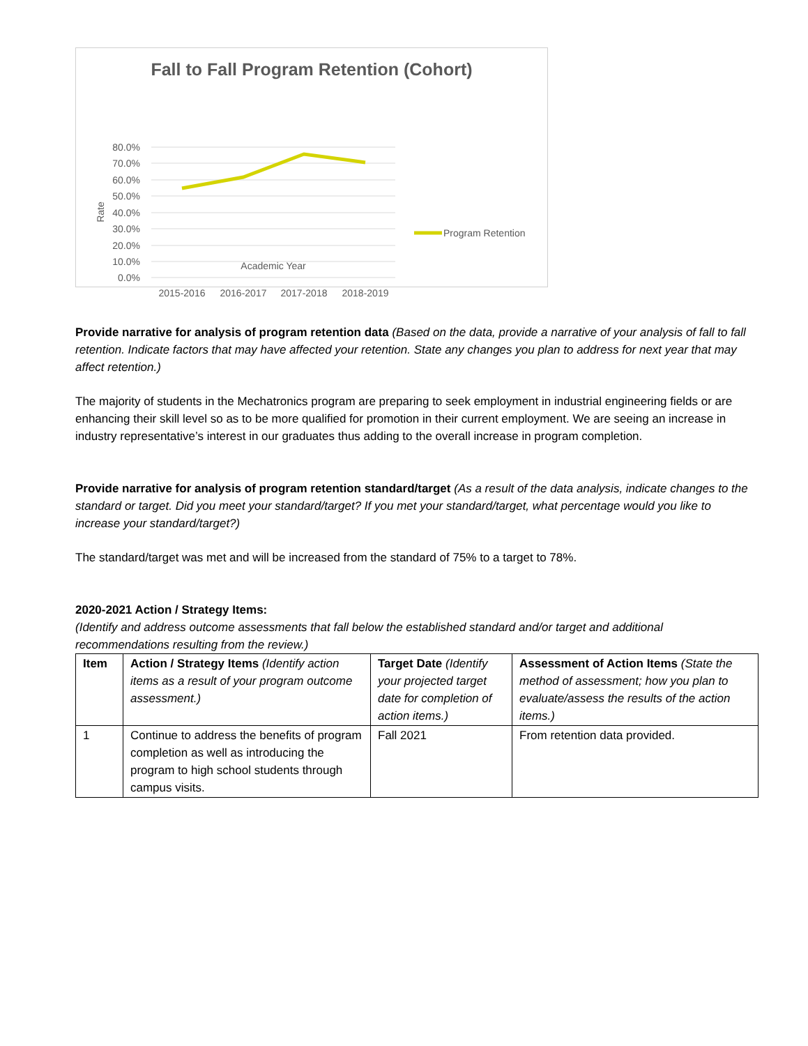Fall to Fall Program Retention (Cohort)
80.0%
70.0%
60.0%
50.0%
40.0%
30.0%
20.0%
10.0%
0.0%
Rate
2015-2016
2016-2017
2017-2018
2018-2019
Program Retention
Academic Year
Provide narrative for analysis of program retention data (Based on the data, provide a narrative of your analysis of fall to fall retention. Indicate factors that may have affected your retention. State any changes you plan to address for next year that may affect retention.)
The majority of students in the Mechatronics program are preparing to seek employment in industrial engineering fields or are enhancing their skill level so as to be more qualified for promotion in their current employment. We are seeing an increase in industry representative’s interest in our graduates thus adding to the overall increase in program completion.
Provide narrative for analysis of program retention standard/target (As a result of the data analysis, indicate changes to the standard or target. Did you meet your standard/target? If you met your standard/target, what percentage would you like to increase your standard/target?)
The standard/target was met and will be increased from the standard of 75% to a target to 78%.
2020-2021 Action / Strategy Items:
(Identify and address outcome assessments that fall below the established standard and/or target and additional recommendations resulting from the review.)
| Item | Action / Strategy Items (Identify action items as a result of your program outcome assessment.) | Target Date (Identify your projected target date for completion of action items.) | Assessment of Action Items (State the method of assessment; how you plan to evaluate/assess the results of the action items.) |
| 1 | Continue to address the benefits of program completion as well as introducing the program to high school students through campus visits. | Fall 2021 | From retention data provided. |